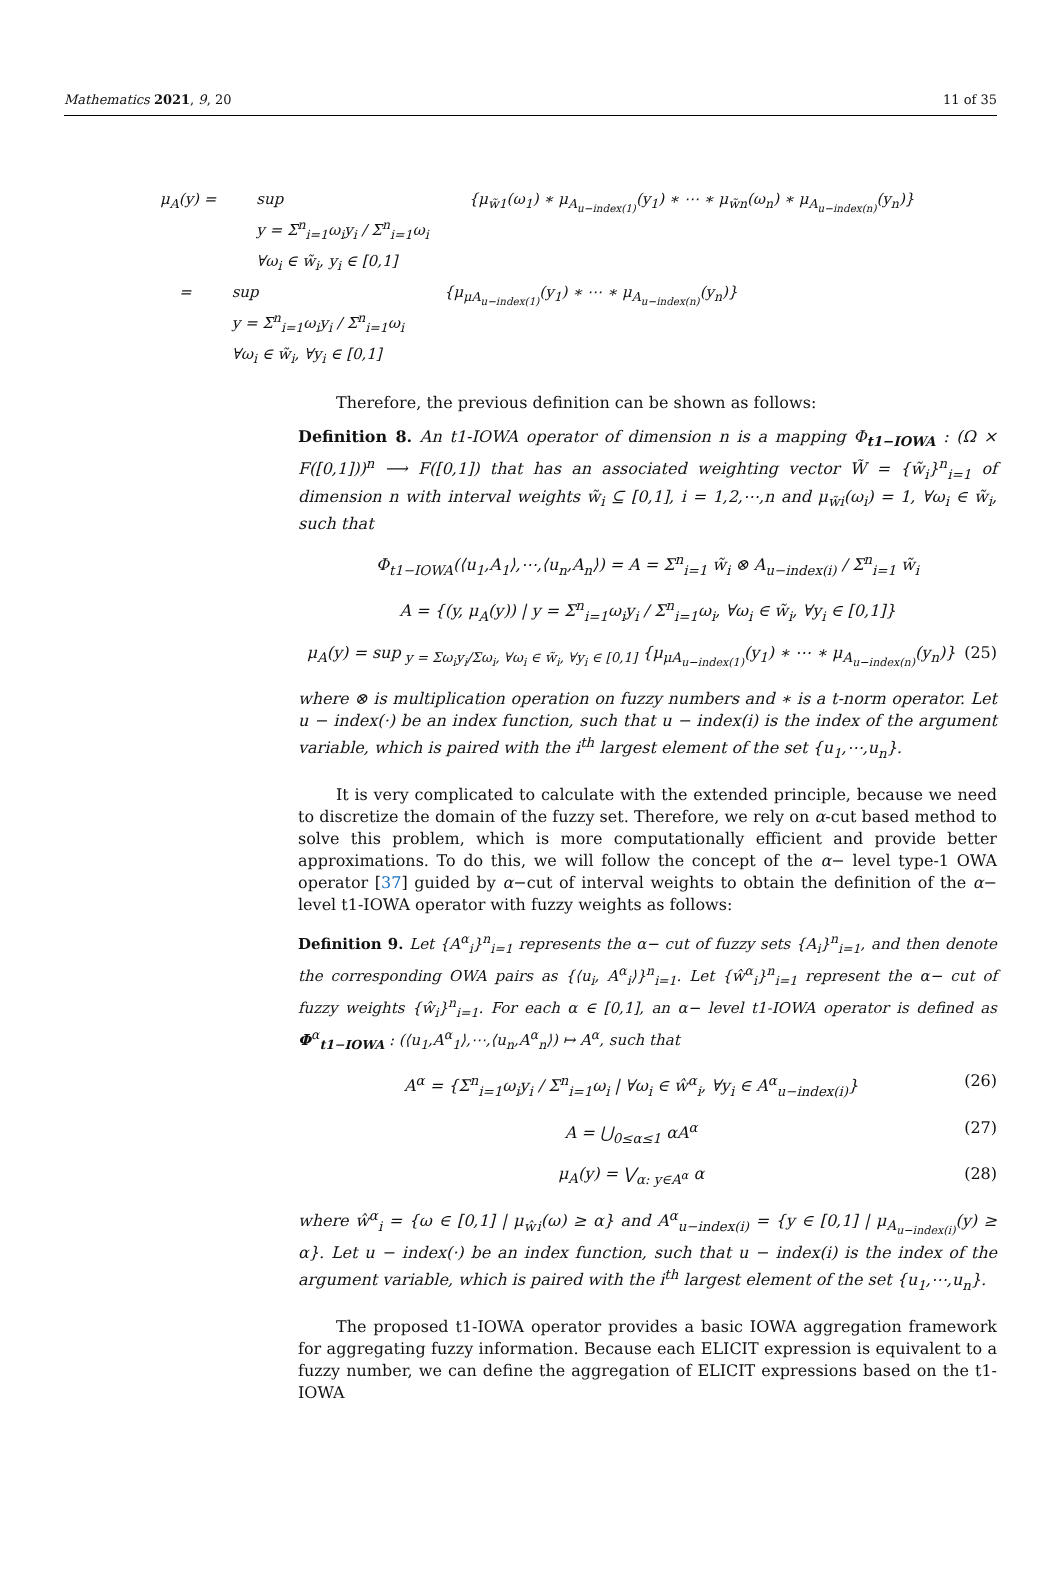Mathematics 2021, 9, 20 11 of 35
μ<sub>A</sub>(y) = sup
y = Σ<sup>n</sup><sub>i=1</sub>ω<sub>i</sub>y<sub>i</sub> / Σ<sup>n</sup><sub>i=1</sub>ω<sub>i</sub>
∀ω<sub>i</sub> ∈ w̃<sub>i</sub>, y<sub>i</sub> ∈ [0,1] {μ<sub>w̃1</sub>(ω<sub>1</sub>) ∗ μ<sub>A<sub>u−index(1)</sub></sub>(y<sub>1</sub>) ∗ ⋯ ∗ μ<sub>w̃n</sub>(ω<sub>n</sub>) ∗ μ<sub>A<sub>u−index(n)</sub></sub>(y<sub>n</sub>)}
= sup
y = Σ<sup>n</sup><sub>i=1</sub>ω<sub>i</sub>y<sub>i</sub> / Σ<sup>n</sup><sub>i=1</sub>ω<sub>i</sub>
∀ω<sub>i</sub> ∈ w̃<sub>i</sub>, ∀y<sub>i</sub> ∈ [0,1] {μ<sub>μA<sub>u−index(1)</sub></sub>(y<sub>1</sub>) ∗ ⋯ ∗ μ<sub>A<sub>u−index(n)</sub></sub>(y<sub>n</sub>)}
Therefore, the previous definition can be shown as follows:
Definition 8. An t1-IOWA operator of dimension n is a mapping Φ<sub>t1−IOWA</sub> : (Ω × F([0,1]))<sup>n</sup> ⟶ F([0,1]) that has an associated weighting vector W̃ = {w̃<sub>i</sub>}<sup>n</sup><sub>i=1</sub> of dimension n with interval weights w̃<sub>i</sub> ⊆ [0,1], i = 1,2,⋯,n and μ<sub>w̃i</sub>(ω<sub>i</sub>) = 1, ∀ω<sub>i</sub> ∈ w̃<sub>i</sub>, such that
Φ<sub>t1−IOWA</sub>(⟨u<sub>1</sub>,A<sub>1</sub>⟩,⋯,⟨u<sub>n</sub>,A<sub>n</sub>⟩) = A = Σ<sup>n</sup><sub>i=1</sub> w̃<sub>i</sub> ⊗ A<sub>u−index(i)</sub> / Σ<sup>n</sup><sub>i=1</sub> w̃<sub>i</sub>
A = {(y, μ<sub>A</sub>(y)) | y = Σ<sup>n</sup><sub>i=1</sub>ω<sub>i</sub>y<sub>i</sub> / Σ<sup>n</sup><sub>i=1</sub>ω<sub>i</sub>, ∀ω<sub>i</sub> ∈ w̃<sub>i</sub>, ∀y<sub>i</sub> ∈ [0,1]}
μ<sub>A</sub>(y) = sup<sub>y = Σω<sub>i</sub>y<sub>i</sub>/Σω<sub>i</sub>, ∀ω<sub>i</sub> ∈ w̃<sub>i</sub>, ∀y<sub>i</sub> ∈ [0,1]</sub> {μ<sub>μA<sub>u−index(1)</sub></sub>(y<sub>1</sub>) ∗ ⋯ ∗ μ<sub>A<sub>u−index(n)</sub></sub>(y<sub>n</sub>)} (25)
where ⊗ is multiplication operation on fuzzy numbers and ∗ is a t-norm operator. Let u − index(·) be an index function, such that u − index(i) is the index of the argument variable, which is paired with the i<sup>th</sup> largest element of the set {u<sub>1</sub>,⋯,u<sub>n</sub>}.
It is very complicated to calculate with the extended principle, because we need to discretize the domain of the fuzzy set. Therefore, we rely on α-cut based method to solve this problem, which is more computationally efficient and provide better approximations. To do this, we will follow the concept of the α− level type-1 OWA operator [37] guided by α−cut of interval weights to obtain the definition of the α− level t1-IOWA operator with fuzzy weights as follows:
Definition 9. Let {A<sup>α</sup><sub>i</sub>}<sup>n</sup><sub>i=1</sub> represents the α− cut of fuzzy sets {A<sub>i</sub>}<sup>n</sup><sub>i=1</sub>, and then denote the corresponding OWA pairs as {⟨u<sub>i</sub>, A<sup>α</sup><sub>i</sub>⟩}<sup>n</sup><sub>i=1</sub>. Let {ŵ<sup>α</sup><sub>i</sub>}<sup>n</sup><sub>i=1</sub> represent the α− cut of fuzzy weights {ŵ<sub>i</sub>}<sup>n</sup><sub>i=1</sub>. For each α ∈ [0,1], an α− level t1-IOWA operator is defined as Φ<sup>α</sup><sub>t1−IOWA</sub> : (⟨u<sub>1</sub>,A<sup>α</sup><sub>1</sub>⟩,⋯,⟨u<sub>n</sub>,A<sup>α</sup><sub>n</sub>⟩) ↦ A<sup>α</sup>, such that
A<sup>α</sup> = {Σ<sup>n</sup><sub>i=1</sub>ω<sub>i</sub>y<sub>i</sub> / Σ<sup>n</sup><sub>i=1</sub>ω<sub>i</sub> | ∀ω<sub>i</sub> ∈ ŵ<sup>α</sup><sub>i</sub>, ∀y<sub>i</sub> ∈ A<sup>α</sup><sub>u−index(i)</sub>} (26)
A = ⋃<sub>0≤α≤1</sub> αA<sup>α</sup> (27)
μ<sub>A</sub>(y) = ⋁<sub>α: y∈A<sup>α</sup></sub> α (28)
where ŵ<sup>α</sup><sub>i</sub> = {ω ∈ [0,1] | μ<sub>ŵi</sub>(ω) ≥ α} and A<sup>α</sup><sub>u−index(i)</sub> = {y ∈ [0,1] | μ<sub>A<sub>u−index(i)</sub></sub>(y) ≥ α}. Let u − index(·) be an index function, such that u − index(i) is the index of the argument variable, which is paired with the i<sup>th</sup> largest element of the set {u<sub>1</sub>,⋯,u<sub>n</sub>}.
The proposed t1-IOWA operator provides a basic IOWA aggregation framework for aggregating fuzzy information. Because each ELICIT expression is equivalent to a fuzzy number, we can define the aggregation of ELICIT expressions based on the t1-IOWA